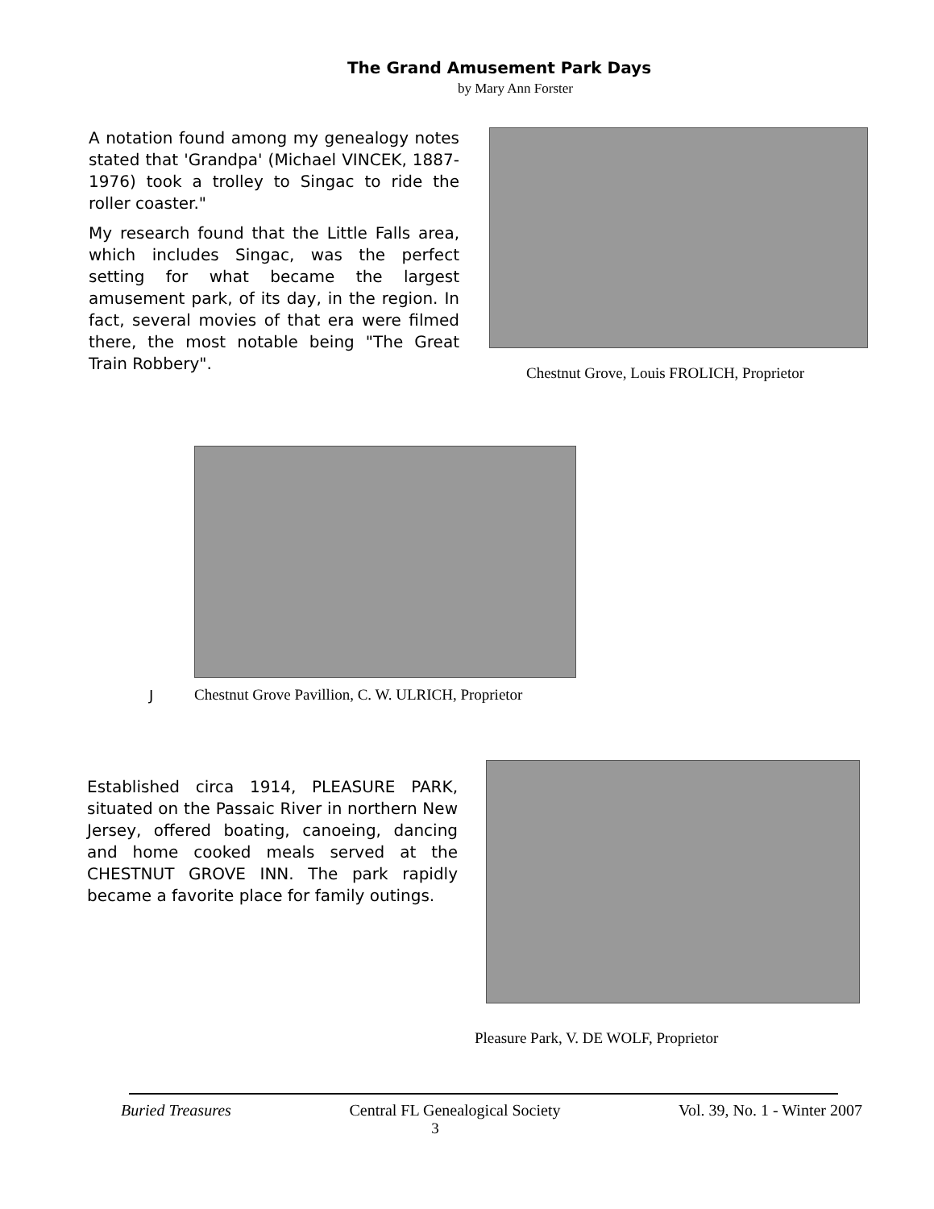The Grand Amusement Park Days
by Mary Ann Forster
A notation found among my genealogy notes stated that 'Grandpa' (Michael VINCEK, 1887-1976) took a trolley to Singac to ride the roller coaster."
My research found that the Little Falls area, which includes Singac, was the perfect setting for what became the largest amusement park, of its day, in the region. In fact, several movies of that era were filmed there, the most notable being "The Great Train Robbery".
Chestnut Grove, Louis FROLICH, Proprietor
J
Chestnut Grove Pavillion, C. W. ULRICH, Proprietor
Established circa 1914, PLEASURE PARK, situated on the Passaic River in northern New Jersey, offered boating, canoeing, dancing and home cooked meals served at the CHESTNUT GROVE INN. The park rapidly became a favorite place for family outings.
Pleasure Park, V. DE WOLF, Proprietor
Buried Treasures Central FL Genealogical Society Vol. 39, No. 1 - Winter 2007
3